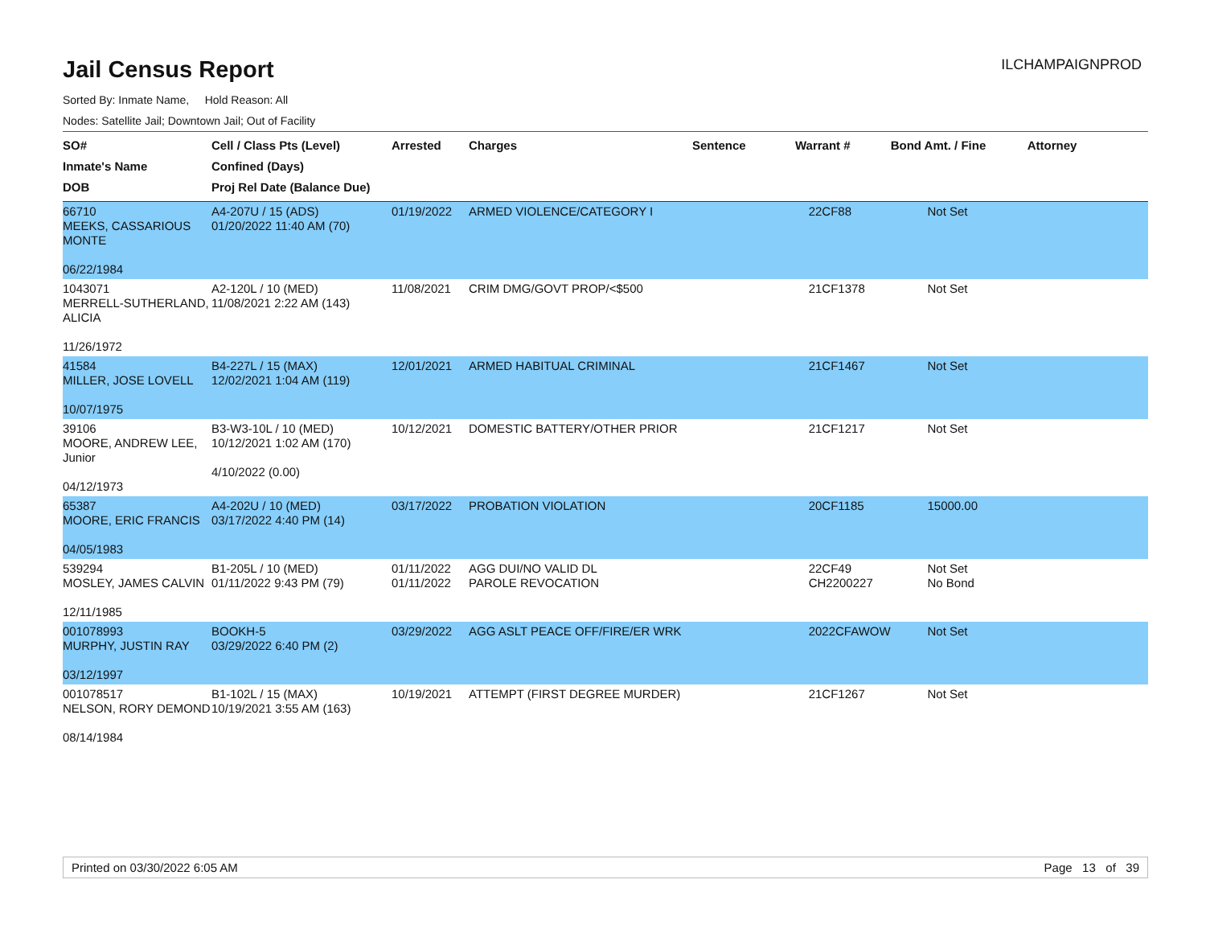Jail Census Report
ILCHAMPAIGNPROD
Sorted By: Inmate Name, Hold Reason: All
Nodes: Satellite Jail; Downtown Jail; Out of Facility
| SO# Inmate's Name DOB | Cell / Class Pts (Level) Confined (Days) Proj Rel Date (Balance Due) | Arrested | Charges | Sentence | Warrant # | Bond Amt. / Fine | Attorney |
| --- | --- | --- | --- | --- | --- | --- | --- |
| 66710 MEEKS, CASSARIOUS MONTE 06/22/1984 | A4-207U / 15 (ADS) 01/20/2022 11:40 AM (70) | 01/19/2022 | ARMED VIOLENCE/CATEGORY I | | 22CF88 | Not Set | |
| 1043071 MERRELL-SUTHERLAND, ALICIA 11/26/1972 | A2-120L / 10 (MED) 11/08/2021 2:22 AM (143) | 11/08/2021 | CRIM DMG/GOVT PROP/<$500 | | 21CF1378 | Not Set | |
| 41584 MILLER, JOSE LOVELL 10/07/1975 | B4-227L / 15 (MAX) 12/02/2021 1:04 AM (119) | 12/01/2021 | ARMED HABITUAL CRIMINAL | | 21CF1467 | Not Set | |
| 39106 MOORE, ANDREW LEE, Junior 04/12/1973 | B3-W3-10L / 10 (MED) 10/12/2021 1:02 AM (170) 4/10/2022 (0.00) | 10/12/2021 | DOMESTIC BATTERY/OTHER PRIOR | | 21CF1217 | Not Set | |
| 65387 MOORE, ERIC FRANCIS 04/05/1983 | A4-202U / 10 (MED) 03/17/2022 4:40 PM (14) | 03/17/2022 | PROBATION VIOLATION | | 20CF1185 | 15000.00 | |
| 539294 MOSLEY, JAMES CALVIN 12/11/1985 | B1-205L / 10 (MED) 01/11/2022 9:43 PM (79) | 01/11/2022 01/11/2022 | AGG DUI/NO VALID DL PAROLE REVOCATION | | 22CF49 CH2200227 | Not Set No Bond | |
| 001078993 MURPHY, JUSTIN RAY 03/12/1997 | BOOKH-5 03/29/2022 6:40 PM (2) | 03/29/2022 | AGG ASLT PEACE OFF/FIRE/ER WRK | | 2022CFAWOW | Not Set | |
| 001078517 NELSON, RORY DEMOND 08/14/1984 | B1-102L / 15 (MAX) 10/19/2021 3:55 AM (163) | 10/19/2021 | ATTEMPT (FIRST DEGREE MURDER) | | 21CF1267 | Not Set | |
Printed on 03/30/2022 6:05 AM Page 13 of 39